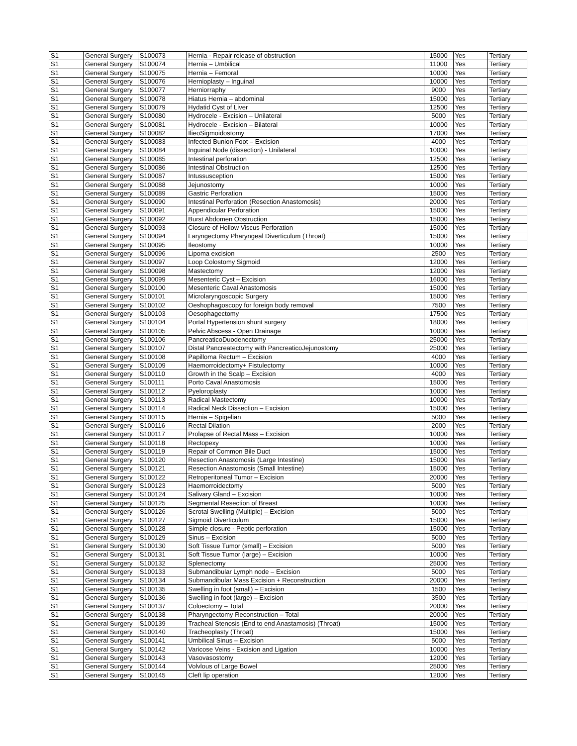| S1 | General Surgery | S100073 | Hernia - Repair release of obstruction | 15000 | Yes | Tertiary |
| S1 | General Surgery | S100074 | Hernia – Umbilical | 11000 | Yes | Tertiary |
| S1 | General Surgery | S100075 | Hernia – Femoral | 10000 | Yes | Tertiary |
| S1 | General Surgery | S100076 | Hernioplasty – Inguinal | 10000 | Yes | Tertiary |
| S1 | General Surgery | S100077 | Herniorraphy | 9000 | Yes | Tertiary |
| S1 | General Surgery | S100078 | Hiatus Hernia – abdominal | 15000 | Yes | Tertiary |
| S1 | General Surgery | S100079 | Hydatid Cyst of Liver | 12500 | Yes | Tertiary |
| S1 | General Surgery | S100080 | Hydrocele - Excision – Unilateral | 5000 | Yes | Tertiary |
| S1 | General Surgery | S100081 | Hydrocele - Excision – Bilateral | 10000 | Yes | Tertiary |
| S1 | General Surgery | S100082 | IlieoSigmoidostomy | 17000 | Yes | Tertiary |
| S1 | General Surgery | S100083 | Infected Bunion Foot – Excision | 4000 | Yes | Tertiary |
| S1 | General Surgery | S100084 | Inguinal Node (dissection) - Unilateral | 10000 | Yes | Tertiary |
| S1 | General Surgery | S100085 | Intestinal perforation | 12500 | Yes | Tertiary |
| S1 | General Surgery | S100086 | Intestinal Obstruction | 12500 | Yes | Tertiary |
| S1 | General Surgery | S100087 | Intussusception | 15000 | Yes | Tertiary |
| S1 | General Surgery | S100088 | Jejunostomy | 10000 | Yes | Tertiary |
| S1 | General Surgery | S100089 | Gastric Perforation | 15000 | Yes | Tertiary |
| S1 | General Surgery | S100090 | Intestinal Perforation (Resection Anastomosis) | 20000 | Yes | Tertiary |
| S1 | General Surgery | S100091 | Appendicular Perforation | 15000 | Yes | Tertiary |
| S1 | General Surgery | S100092 | Burst Abdomen Obstruction | 15000 | Yes | Tertiary |
| S1 | General Surgery | S100093 | Closure of Hollow Viscus Perforation | 15000 | Yes | Tertiary |
| S1 | General Surgery | S100094 | Laryngectomy Pharyngeal Diverticulum (Throat) | 15000 | Yes | Tertiary |
| S1 | General Surgery | S100095 | Ileostomy | 10000 | Yes | Tertiary |
| S1 | General Surgery | S100096 | Lipoma excision | 2500 | Yes | Tertiary |
| S1 | General Surgery | S100097 | Loop Colostomy Sigmoid | 12000 | Yes | Tertiary |
| S1 | General Surgery | S100098 | Mastectomy | 12000 | Yes | Tertiary |
| S1 | General Surgery | S100099 | Mesenteric Cyst – Excision | 16000 | Yes | Tertiary |
| S1 | General Surgery | S100100 | Mesenteric Caval Anastomosis | 15000 | Yes | Tertiary |
| S1 | General Surgery | S100101 | Microlaryngoscopic Surgery | 15000 | Yes | Tertiary |
| S1 | General Surgery | S100102 | Oeshophagoscopy for foreign body removal | 7500 | Yes | Tertiary |
| S1 | General Surgery | S100103 | Oesophagectomy | 17500 | Yes | Tertiary |
| S1 | General Surgery | S100104 | Portal Hypertension shunt surgery | 18000 | Yes | Tertiary |
| S1 | General Surgery | S100105 | Pelvic Abscess - Open Drainage | 10000 | Yes | Tertiary |
| S1 | General Surgery | S100106 | PancreaticoDuodenectomy | 25000 | Yes | Tertiary |
| S1 | General Surgery | S100107 | Distal Pancreatectomy with PancreaticoJejunostomy | 25000 | Yes | Tertiary |
| S1 | General Surgery | S100108 | Papilloma Rectum – Excision | 4000 | Yes | Tertiary |
| S1 | General Surgery | S100109 | Haemorroidectomy+ Fistulectomy | 10000 | Yes | Tertiary |
| S1 | General Surgery | S100110 | Growth in the Scalp – Excision | 4000 | Yes | Tertiary |
| S1 | General Surgery | S100111 | Porto Caval Anastomosis | 15000 | Yes | Tertiary |
| S1 | General Surgery | S100112 | Pyeloroplasty | 10000 | Yes | Tertiary |
| S1 | General Surgery | S100113 | Radical Mastectomy | 10000 | Yes | Tertiary |
| S1 | General Surgery | S100114 | Radical Neck Dissection – Excision | 15000 | Yes | Tertiary |
| S1 | General Surgery | S100115 | Hernia – Spigelian | 5000 | Yes | Tertiary |
| S1 | General Surgery | S100116 | Rectal Dilation | 2000 | Yes | Tertiary |
| S1 | General Surgery | S100117 | Prolapse of Rectal Mass – Excision | 10000 | Yes | Tertiary |
| S1 | General Surgery | S100118 | Rectopexy | 10000 | Yes | Tertiary |
| S1 | General Surgery | S100119 | Repair of Common Bile Duct | 15000 | Yes | Tertiary |
| S1 | General Surgery | S100120 | Resection Anastomosis (Large Intestine) | 15000 | Yes | Tertiary |
| S1 | General Surgery | S100121 | Resection Anastomosis (Small Intestine) | 15000 | Yes | Tertiary |
| S1 | General Surgery | S100122 | Retroperitoneal Tumor – Excision | 20000 | Yes | Tertiary |
| S1 | General Surgery | S100123 | Haemorroidectomy | 5000 | Yes | Tertiary |
| S1 | General Surgery | S100124 | Salivary Gland – Excision | 10000 | Yes | Tertiary |
| S1 | General Surgery | S100125 | Segmental Resection of Breast | 10000 | Yes | Tertiary |
| S1 | General Surgery | S100126 | Scrotal Swelling (Multiple) – Excision | 5000 | Yes | Tertiary |
| S1 | General Surgery | S100127 | Sigmoid Diverticulum | 15000 | Yes | Tertiary |
| S1 | General Surgery | S100128 | Simple closure - Peptic perforation | 15000 | Yes | Tertiary |
| S1 | General Surgery | S100129 | Sinus – Excision | 5000 | Yes | Tertiary |
| S1 | General Surgery | S100130 | Soft Tissue Tumor (small) – Excision | 5000 | Yes | Tertiary |
| S1 | General Surgery | S100131 | Soft Tissue Tumor (large) – Excision | 10000 | Yes | Tertiary |
| S1 | General Surgery | S100132 | Splenectomy | 25000 | Yes | Tertiary |
| S1 | General Surgery | S100133 | Submandibular Lymph node – Excision | 5000 | Yes | Tertiary |
| S1 | General Surgery | S100134 | Submandibular Mass Excision + Reconstruction | 20000 | Yes | Tertiary |
| S1 | General Surgery | S100135 | Swelling in foot (small) – Excision | 1500 | Yes | Tertiary |
| S1 | General Surgery | S100136 | Swelling in foot (large) – Excision | 3500 | Yes | Tertiary |
| S1 | General Surgery | S100137 | Coloectomy – Total | 20000 | Yes | Tertiary |
| S1 | General Surgery | S100138 | Pharyngectomy Reconstruction – Total | 20000 | Yes | Tertiary |
| S1 | General Surgery | S100139 | Tracheal Stenosis (End to end Anastamosis) (Throat) | 15000 | Yes | Tertiary |
| S1 | General Surgery | S100140 | Tracheoplasty (Throat) | 15000 | Yes | Tertiary |
| S1 | General Surgery | S100141 | Umbilical Sinus – Excision | 5000 | Yes | Tertiary |
| S1 | General Surgery | S100142 | Varicose Veins - Excision and Ligation | 10000 | Yes | Tertiary |
| S1 | General Surgery | S100143 | Vasovasostomy | 12000 | Yes | Tertiary |
| S1 | General Surgery | S100144 | Volvlous of Large Bowel | 25000 | Yes | Tertiary |
| S1 | General Surgery | S100145 | Cleft lip operation | 12000 | Yes | Tertiary |